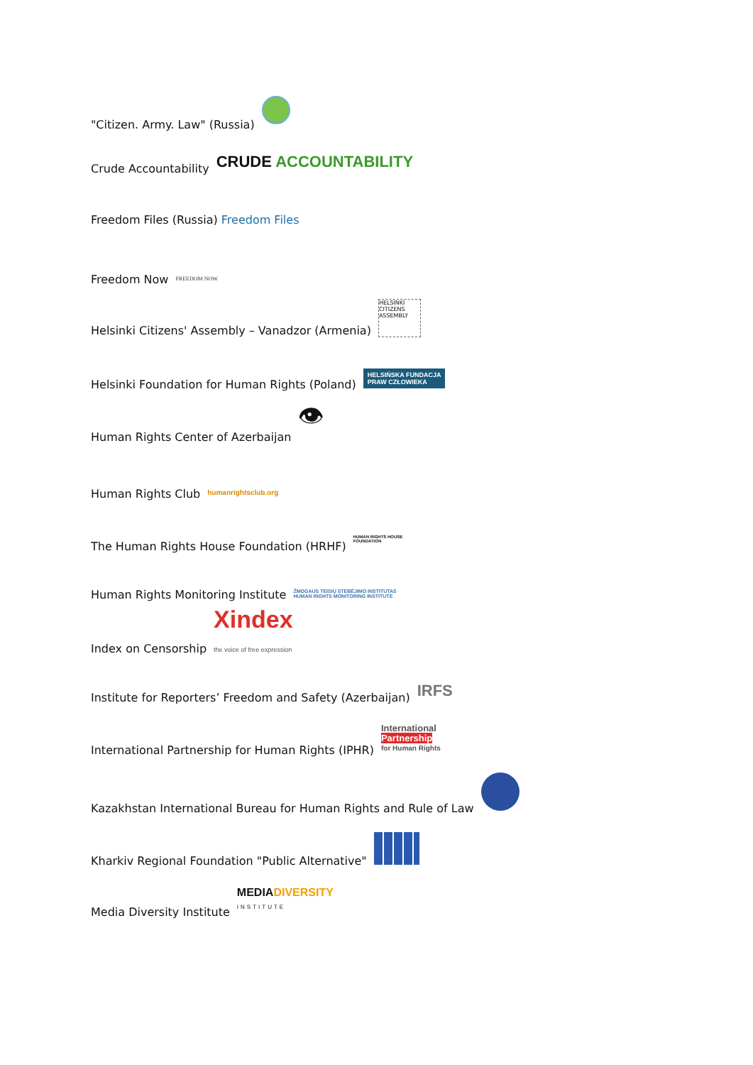"Citizen. Army. Law" (Russia)
Crude Accountability CRUDE ACCOUNTABILITY
Freedom Files (Russia) Freedom Files
Freedom Now FREEDOM NOW
Helsinki Citizens' Assembly – Vanadzor (Armenia) HELSINKI CITIZENS ASSEMBLY
Helsinki Foundation for Human Rights (Poland) HELSIŃSKA FUNDACJA
PRAW CZŁOWIEKA
Human Rights Center of Azerbaijan 👁
Human Rights Club humanrightsclub.org
The Human Rights House Foundation (HRHF) HUMAN RIGHTS HOUSE
FOUNDATION
Human Rights Monitoring Institute ŽMOGAUS TEISIŲ STEBĖJIMO INSTITUTAS
HUMAN RIGHTS MONITORING INSTITUTE
Index on Censorship Xindex
the voice of free expression
Institute for Reporters’ Freedom and Safety (Azerbaijan) IRFS
International Partnership for Human Rights (IPHR) International
Partnership
for Human Rights
Kazakhstan International Bureau for Human Rights and Rule of Law
Kharkiv Regional Foundation "Public Alternative"
Media Diversity Institute MEDIADIVERSITY
INSTITUTE